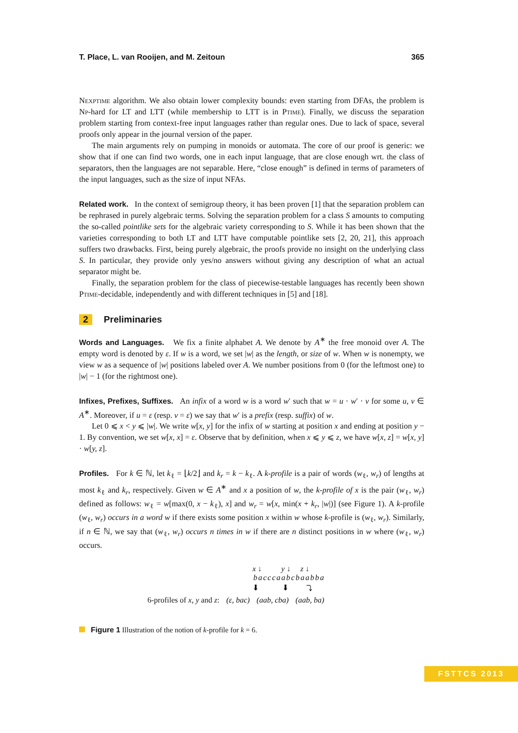T. Place, L. van Rooijen, and M. Zeitoun 365
Nexptime algorithm. We also obtain lower complexity bounds: even starting from DFAs, the problem is Np-hard for LT and LTT (while membership to LTT is in Ptime). Finally, we discuss the separation problem starting from context-free input languages rather than regular ones. Due to lack of space, several proofs only appear in the journal version of the paper.
The main arguments rely on pumping in monoids or automata. The core of our proof is generic: we show that if one can find two words, one in each input language, that are close enough wrt. the class of separators, then the languages are not separable. Here, “close enough” is defined in terms of parameters of the input languages, such as the size of input NFAs.
Related work. In the context of semigroup theory, it has been proven [1] that the separation problem can be rephrased in purely algebraic terms. Solving the separation problem for a class S amounts to computing the so-called pointlike sets for the algebraic variety corresponding to S. While it has been shown that the varieties corresponding to both LT and LTT have computable pointlike sets [2, 20, 21], this approach suffers two drawbacks. First, being purely algebraic, the proofs provide no insight on the underlying class S. In particular, they provide only yes/no answers without giving any description of what an actual separator might be.
Finally, the separation problem for the class of piecewise-testable languages has recently been shown Ptime-decidable, independently and with different techniques in [5] and [18].
2 Preliminaries
Words and Languages. We fix a finite alphabet A. We denote by A<sup>∗</sup> the free monoid over A. The empty word is denoted by ε. If w is a word, we set |w| as the length, or size of w. When w is nonempty, we view w as a sequence of |w| positions labeled over A. We number positions from 0 (for the leftmost one) to |w| − 1 (for the rightmost one).
Infixes, Prefixes, Suffixes. An infix of a word w is a word w′ such that w = u · w′ · v for some u, v ∈ A<sup>∗</sup>. Moreover, if u = ε (resp. v = ε) we say that w′ is a prefix (resp. suffix) of w.
Let 0 ⩽ x < y ⩽ |w|. We write w[x, y] for the infix of w starting at position x and ending at position y − 1. By convention, we set w[x, x] = ε. Observe that by definition, when x ⩽ y ⩽ z, we have w[x, z] = w[x, y] · w[y, z].
Profiles. For k ∈ ℕ, let k<sub>ℓ</sub> = ⌊k/2⌋ and k<sub>r</sub> = k − k<sub>ℓ</sub>. A k-profile is a pair of words (w<sub>ℓ</sub>, w<sub>r</sub>) of lengths at most k<sub>ℓ</sub> and k<sub>r</sub>, respectively. Given w ∈ A<sup>∗</sup> and x a position of w, the k-profile of x is the pair (w<sub>ℓ</sub>, w<sub>r</sub>) defined as follows: w<sub>ℓ</sub> = w[max(0, x − k<sub>ℓ</sub>), x] and w<sub>r</sub> = w[x, min(x + k<sub>r</sub>, |w|)] (see Figure 1). A k-profile (w<sub>ℓ</sub>, w<sub>r</sub>) occurs in a word w if there exists some position x within w whose k-profile is (w<sub>ℓ</sub>, w<sub>r</sub>). Similarly, if n ∈ ℕ, we say that (w<sub>ℓ</sub>, w<sub>r</sub>) occurs n times in w if there are n distinct positions in w where (w<sub>ℓ</sub>, w<sub>r</sub>) occurs.
x ↓ y ↓ z ↓
bacccaabcbaabba
⬇ ⬇ ⤵
6-profiles of x, y and z: (ε, bac) (aab, cba) (aab, ba)
Figure 1 Illustration of the notion of k-profile for k = 6.
FSTTCS 2013